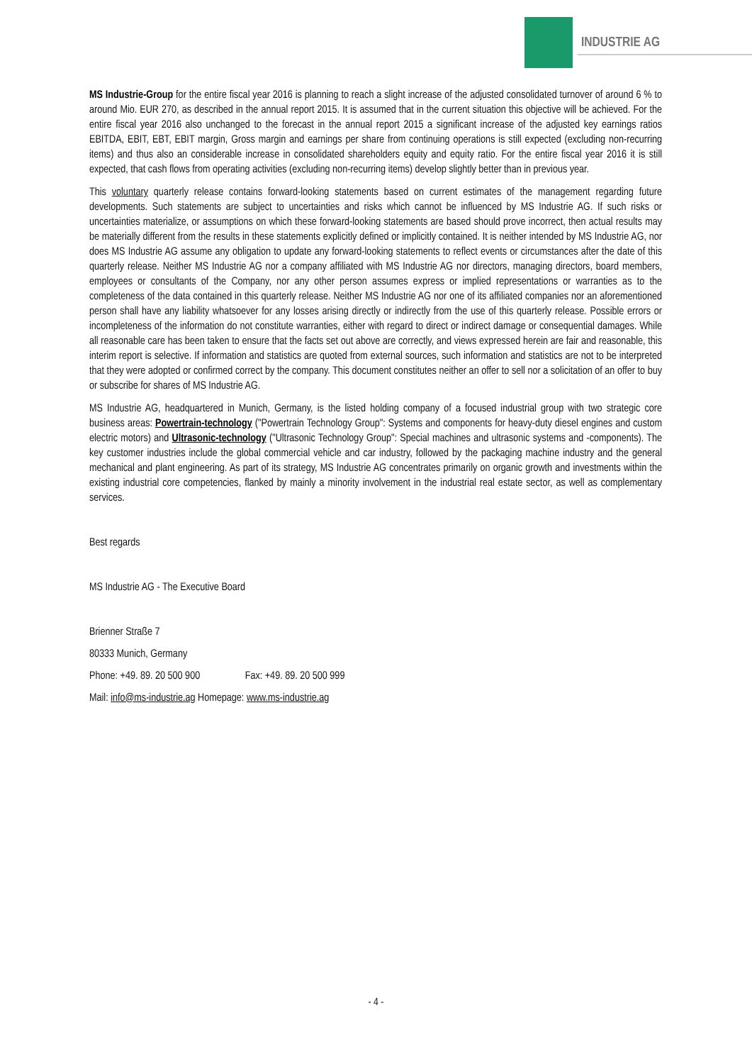INDUSTRIE AG
MS Industrie-Group for the entire fiscal year 2016 is planning to reach a slight increase of the adjusted consolidated turnover of around 6 % to around Mio. EUR 270, as described in the annual report 2015. It is assumed that in the current situation this objective will be achieved. For the entire fiscal year 2016 also unchanged to the forecast in the annual report 2015 a significant increase of the adjusted key earnings ratios EBITDA, EBIT, EBT, EBIT margin, Gross margin and earnings per share from continuing operations is still expected (excluding non-recurring items) and thus also an considerable increase in consolidated shareholders equity and equity ratio. For the entire fiscal year 2016 it is still expected, that cash flows from operating activities (excluding non-recurring items) develop slightly better than in previous year.
This voluntary quarterly release contains forward-looking statements based on current estimates of the management regarding future developments. Such statements are subject to uncertainties and risks which cannot be influenced by MS Industrie AG. If such risks or uncertainties materialize, or assumptions on which these forward-looking statements are based should prove incorrect, then actual results may be materially different from the results in these statements explicitly defined or implicitly contained. It is neither intended by MS Industrie AG, nor does MS Industrie AG assume any obligation to update any forward-looking statements to reflect events or circumstances after the date of this quarterly release. Neither MS Industrie AG nor a company affiliated with MS Industrie AG nor directors, managing directors, board members, employees or consultants of the Company, nor any other person assumes express or implied representations or warranties as to the completeness of the data contained in this quarterly release. Neither MS Industrie AG nor one of its affiliated companies nor an aforementioned person shall have any liability whatsoever for any losses arising directly or indirectly from the use of this quarterly release. Possible errors or incompleteness of the information do not constitute warranties, either with regard to direct or indirect damage or consequential damages. While all reasonable care has been taken to ensure that the facts set out above are correctly, and views expressed herein are fair and reasonable, this interim report is selective. If information and statistics are quoted from external sources, such information and statistics are not to be interpreted that they were adopted or confirmed correct by the company. This document constitutes neither an offer to sell nor a solicitation of an offer to buy or subscribe for shares of MS Industrie AG.
MS Industrie AG, headquartered in Munich, Germany, is the listed holding company of a focused industrial group with two strategic core business areas: Powertrain-technology ("Powertrain Technology Group": Systems and components for heavy-duty diesel engines and custom electric motors) and Ultrasonic-technology ("Ultrasonic Technology Group": Special machines and ultrasonic systems and -components). The key customer industries include the global commercial vehicle and car industry, followed by the packaging machine industry and the general mechanical and plant engineering. As part of its strategy, MS Industrie AG concentrates primarily on organic growth and investments within the existing industrial core competencies, flanked by mainly a minority involvement in the industrial real estate sector, as well as complementary services.
Best regards
MS Industrie AG - The Executive Board
Brienner Straße 7
80333 Munich, Germany
Phone: +49. 89. 20 500 900 Fax: +49. 89. 20 500 999
Mail: info@ms-industrie.ag Homepage: www.ms-industrie.ag
- 4 -